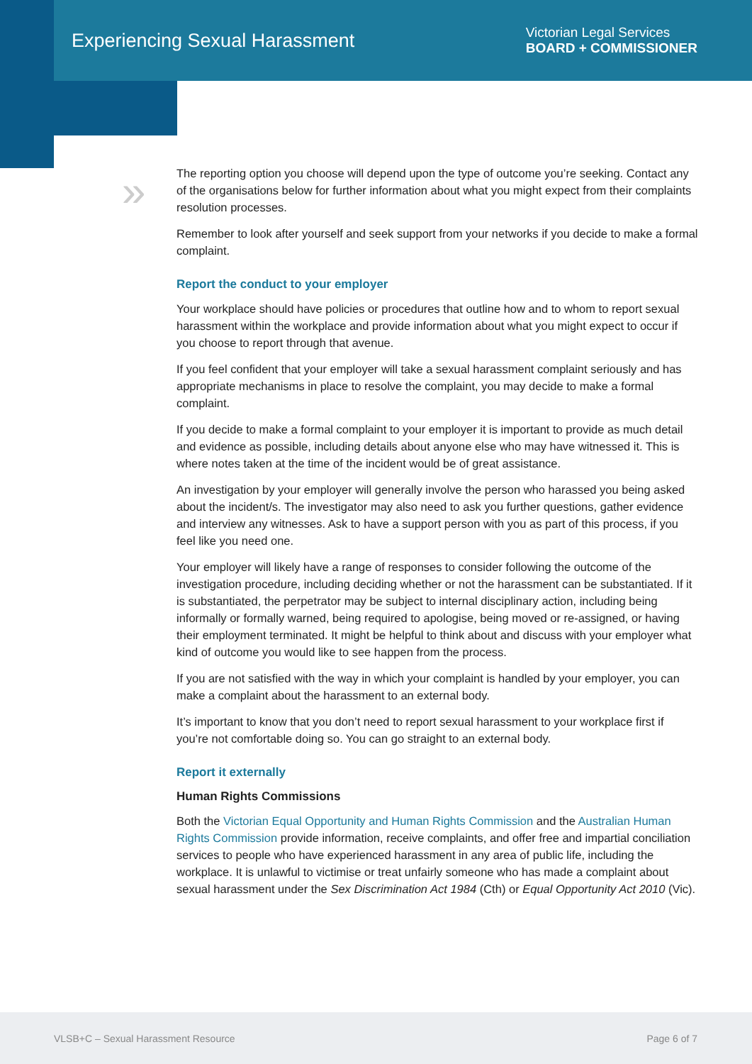Experiencing Sexual Harassment
Victorian Legal Services
BOARD + COMMISSIONER
»
The reporting option you choose will depend upon the type of outcome you’re seeking. Contact any of the organisations below for further information about what you might expect from their complaints resolution processes.
Remember to look after yourself and seek support from your networks if you decide to make a formal complaint.
Report the conduct to your employer
Your workplace should have policies or procedures that outline how and to whom to report sexual harassment within the workplace and provide information about what you might expect to occur if you choose to report through that avenue.
If you feel confident that your employer will take a sexual harassment complaint seriously and has appropriate mechanisms in place to resolve the complaint, you may decide to make a formal complaint.
If you decide to make a formal complaint to your employer it is important to provide as much detail and evidence as possible, including details about anyone else who may have witnessed it. This is where notes taken at the time of the incident would be of great assistance.
An investigation by your employer will generally involve the person who harassed you being asked about the incident/s. The investigator may also need to ask you further questions, gather evidence and interview any witnesses. Ask to have a support person with you as part of this process, if you feel like you need one.
Your employer will likely have a range of responses to consider following the outcome of the investigation procedure, including deciding whether or not the harassment can be substantiated. If it is substantiated, the perpetrator may be subject to internal disciplinary action, including being informally or formally warned, being required to apologise, being moved or re-assigned, or having their employment terminated. It might be helpful to think about and discuss with your employer what kind of outcome you would like to see happen from the process.
If you are not satisfied with the way in which your complaint is handled by your employer, you can make a complaint about the harassment to an external body.
It’s important to know that you don’t need to report sexual harassment to your workplace first if you’re not comfortable doing so. You can go straight to an external body.
Report it externally
Human Rights Commissions
Both the Victorian Equal Opportunity and Human Rights Commission and the Australian Human Rights Commission provide information, receive complaints, and offer free and impartial conciliation services to people who have experienced harassment in any area of public life, including the workplace. It is unlawful to victimise or treat unfairly someone who has made a complaint about sexual harassment under the Sex Discrimination Act 1984 (Cth) or Equal Opportunity Act 2010 (Vic).
VLSB+C – Sexual Harassment Resource Page 6 of 7